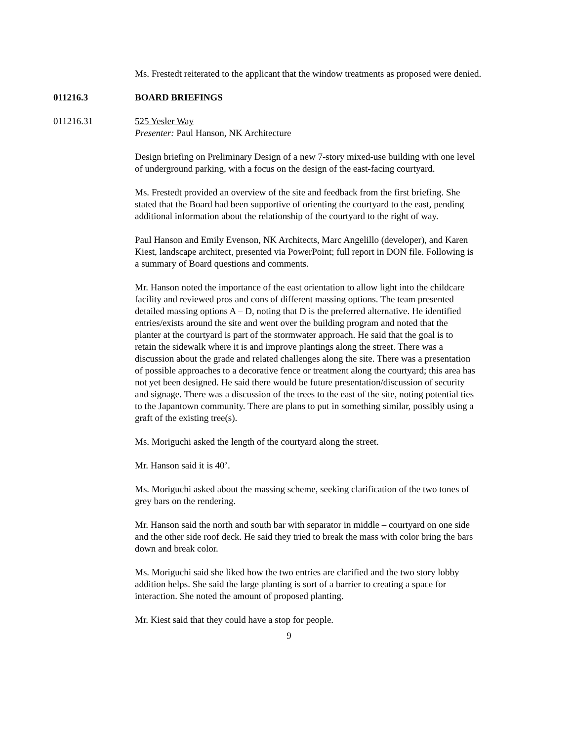Ms. Frestedt reiterated to the applicant that the window treatments as proposed were denied.
011216.3 BOARD BRIEFINGS
011216.31 525 Yesler Way
Presenter: Paul Hanson, NK Architecture
Design briefing on Preliminary Design of a new 7-story mixed-use building with one level of underground parking, with a focus on the design of the east-facing courtyard.
Ms. Frestedt provided an overview of the site and feedback from the first briefing. She stated that the Board had been supportive of orienting the courtyard to the east, pending additional information about the relationship of the courtyard to the right of way.
Paul Hanson and Emily Evenson, NK Architects, Marc Angelillo (developer), and Karen Kiest, landscape architect, presented via PowerPoint; full report in DON file. Following is a summary of Board questions and comments.
Mr. Hanson noted the importance of the east orientation to allow light into the childcare facility and reviewed pros and cons of different massing options. The team presented detailed massing options A – D, noting that D is the preferred alternative. He identified entries/exists around the site and went over the building program and noted that the planter at the courtyard is part of the stormwater approach. He said that the goal is to retain the sidewalk where it is and improve plantings along the street. There was a discussion about the grade and related challenges along the site. There was a presentation of possible approaches to a decorative fence or treatment along the courtyard; this area has not yet been designed. He said there would be future presentation/discussion of security and signage. There was a discussion of the trees to the east of the site, noting potential ties to the Japantown community. There are plans to put in something similar, possibly using a graft of the existing tree(s).
Ms. Moriguchi asked the length of the courtyard along the street.
Mr. Hanson said it is 40’.
Ms. Moriguchi asked about the massing scheme, seeking clarification of the two tones of grey bars on the rendering.
Mr. Hanson said the north and south bar with separator in middle – courtyard on one side and the other side roof deck. He said they tried to break the mass with color bring the bars down and break color.
Ms. Moriguchi said she liked how the two entries are clarified and the two story lobby addition helps. She said the large planting is sort of a barrier to creating a space for interaction. She noted the amount of proposed planting.
Mr. Kiest said that they could have a stop for people.
9